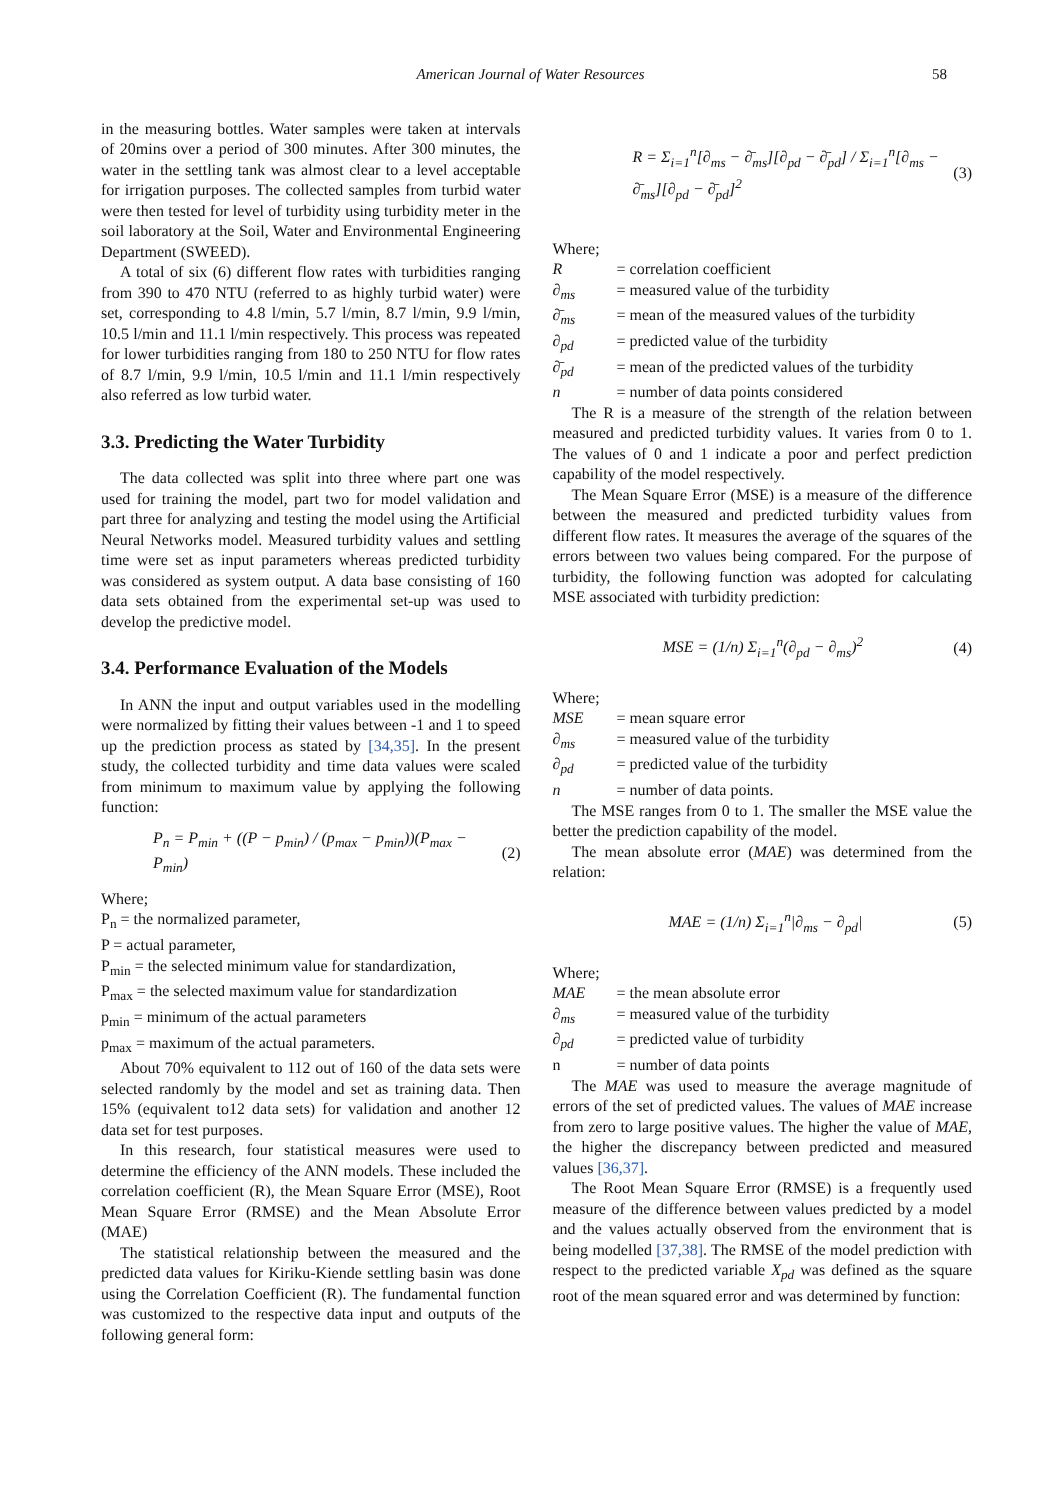American Journal of Water Resources 58
in the measuring bottles. Water samples were taken at intervals of 20mins over a period of 300 minutes. After 300 minutes, the water in the settling tank was almost clear to a level acceptable for irrigation purposes. The collected samples from turbid water were then tested for level of turbidity using turbidity meter in the soil laboratory at the Soil, Water and Environmental Engineering Department (SWEED).
A total of six (6) different flow rates with turbidities ranging from 390 to 470 NTU (referred to as highly turbid water) were set, corresponding to 4.8 l/min, 5.7 l/min, 8.7 l/min, 9.9 l/min, 10.5 l/min and 11.1 l/min respectively. This process was repeated for lower turbidities ranging from 180 to 250 NTU for flow rates of 8.7 l/min, 9.9 l/min, 10.5 l/min and 11.1 l/min respectively also referred as low turbid water.
3.3. Predicting the Water Turbidity
The data collected was split into three where part one was used for training the model, part two for model validation and part three for analyzing and testing the model using the Artificial Neural Networks model. Measured turbidity values and settling time were set as input parameters whereas predicted turbidity was considered as system output. A data base consisting of 160 data sets obtained from the experimental set-up was used to develop the predictive model.
3.4. Performance Evaluation of the Models
In ANN the input and output variables used in the modelling were normalized by fitting their values between -1 and 1 to speed up the prediction process as stated by [34,35]. In the present study, the collected turbidity and time data values were scaled from minimum to maximum value by applying the following function:
P<sub>n</sub> = P<sub>min</sub> + ((P − p<sub>min</sub>) / (p<sub>max</sub> − p<sub>min</sub>))(P<sub>max</sub> − P<sub>min</sub>) (2)
Where;
P<sub>n</sub> = the normalized parameter,
P = actual parameter,
P<sub>min</sub> = the selected minimum value for standardization,
P<sub>max</sub> = the selected maximum value for standardization
p<sub>min</sub> = minimum of the actual parameters
p<sub>max</sub> = maximum of the actual parameters.
About 70% equivalent to 112 out of 160 of the data sets were selected randomly by the model and set as training data. Then 15% (equivalent to12 data sets) for validation and another 12 data set for test purposes.
In this research, four statistical measures were used to determine the efficiency of the ANN models. These included the correlation coefficient (R), the Mean Square Error (MSE), Root Mean Square Error (RMSE) and the Mean Absolute Error (MAE)
The statistical relationship between the measured and the predicted data values for Kiriku-Kiende settling basin was done using the Correlation Coefficient (R). The fundamental function was customized to the respective data input and outputs of the following general form:
R = Σ<sub>i=1</sub><sup>n</sup>[∂<sub>ms</sub> − ∂̄<sub>ms</sub>][∂<sub>pd</sub> − ∂̄<sub>pd</sub>] / Σ<sub>i=1</sub><sup>n</sup>[∂<sub>ms</sub> − ∂̄<sub>ms</sub>][∂<sub>pd</sub> − ∂̄<sub>pd</sub>]<sup>2</sup> (3)
Where;
R = correlation coefficient
∂<sub>ms</sub> = measured value of the turbidity
∂̄<sub>ms</sub> = mean of the measured values of the turbidity
∂<sub>pd</sub> = predicted value of the turbidity
∂̄<sub>pd</sub> = mean of the predicted values of the turbidity
n = number of data points considered
The R is a measure of the strength of the relation between measured and predicted turbidity values. It varies from 0 to 1. The values of 0 and 1 indicate a poor and perfect prediction capability of the model respectively.
The Mean Square Error (MSE) is a measure of the difference between the measured and predicted turbidity values from different flow rates. It measures the average of the squares of the errors between two values being compared. For the purpose of turbidity, the following function was adopted for calculating MSE associated with turbidity prediction:
MSE = (1/n) Σ<sub>i=1</sub><sup>n</sup>(∂<sub>pd</sub> − ∂<sub>ms</sub>)<sup>2</sup> (4)
Where;
MSE = mean square error
∂<sub>ms</sub> = measured value of the turbidity
∂<sub>pd</sub> = predicted value of the turbidity
n = number of data points.
The MSE ranges from 0 to 1. The smaller the MSE value the better the prediction capability of the model.
The mean absolute error (MAE) was determined from the relation:
MAE = (1/n) Σ<sub>i=1</sub><sup>n</sup>|∂<sub>ms</sub> − ∂<sub>pd</sub>| (5)
Where;
MAE = the mean absolute error
∂<sub>ms</sub> = measured value of the turbidity
∂<sub>pd</sub> = predicted value of turbidity
n = number of data points
The MAE was used to measure the average magnitude of errors of the set of predicted values. The values of MAE increase from zero to large positive values. The higher the value of MAE, the higher the discrepancy between predicted and measured values [36,37].
The Root Mean Square Error (RMSE) is a frequently used measure of the difference between values predicted by a model and the values actually observed from the environment that is being modelled [37,38]. The RMSE of the model prediction with respect to the predicted variable X<sub>pd</sub> was defined as the square root of the mean squared error and was determined by function: